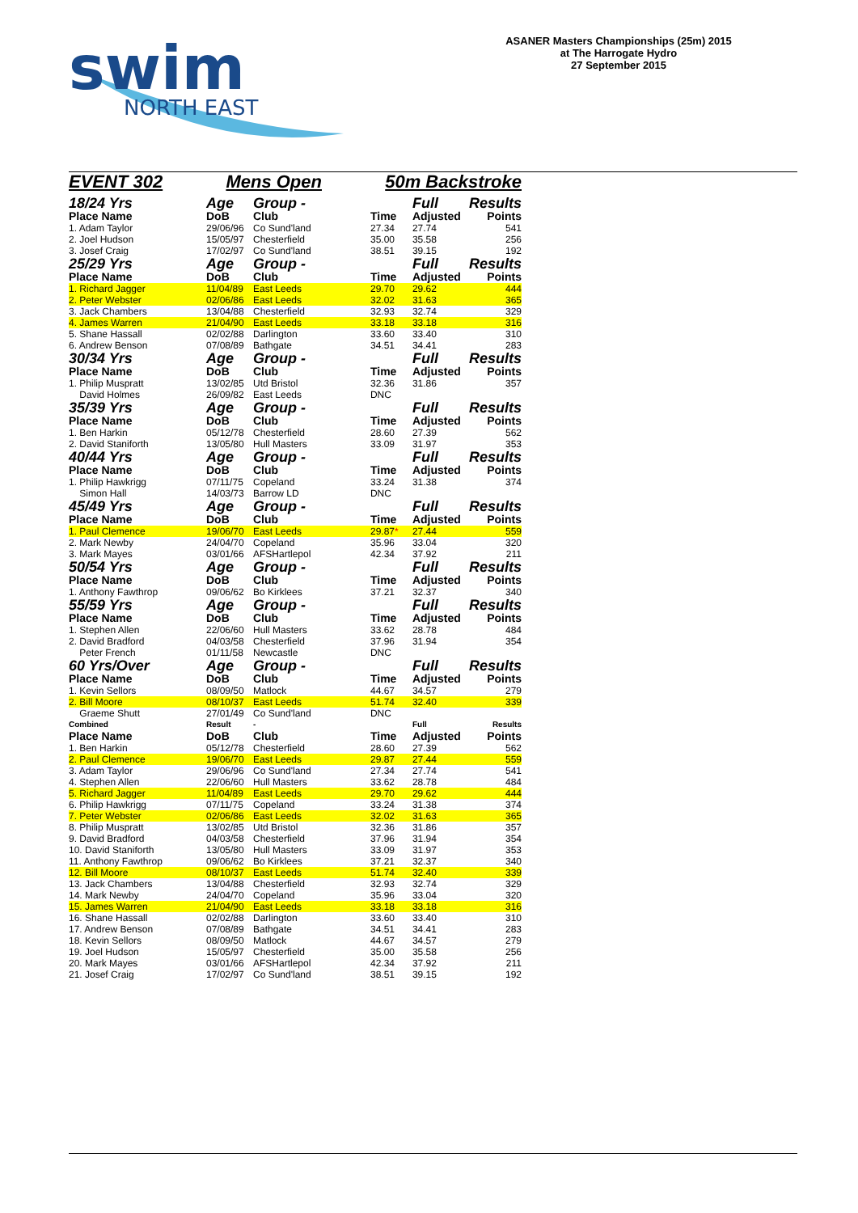swim
NORTH EAST
ASANER Masters Championships (25m) 2015
at The Harrogate Hydro
27 September 2015
EVENT 302 Mens Open 50m Backstroke
| 18/24 Yrs | Age | Group - | | Full | Results |
| Place Name | DoB | Club | Time | Adjusted | Points |
| 1. Adam Taylor | 29/06/96 | Co Sund'land | 27.34 | 27.74 | 541 |
| 2. Joel Hudson | 15/05/97 | Chesterfield | 35.00 | 35.58 | 256 |
| 3. Josef Craig | 17/02/97 | Co Sund'land | 38.51 | 39.15 | 192 |
| 25/29 Yrs | Age | Group - | | Full | Results |
| Place Name | DoB | Club | Time | Adjusted | Points |
| 1. Richard Jagger | 11/04/89 | East Leeds | 29.70 | 29.62 | 444 |
| 2. Peter Webster | 02/06/86 | East Leeds | 32.02 | 31.63 | 365 |
| 3. Jack Chambers | 13/04/88 | Chesterfield | 32.93 | 32.74 | 329 |
| 4. James Warren | 21/04/90 | East Leeds | 33.18 | 33.18 | 316 |
| 5. Shane Hassall | 02/02/88 | Darlington | 33.60 | 33.40 | 310 |
| 6. Andrew Benson | 07/08/89 | Bathgate | 34.51 | 34.41 | 283 |
| 30/34 Yrs | Age | Group - | | Full | Results |
| Place Name | DoB | Club | Time | Adjusted | Points |
| 1. Philip Muspratt | 13/02/85 | Utd Bristol | 32.36 | 31.86 | 357 |
| David Holmes | 26/09/82 | East Leeds | DNC | | |
| 35/39 Yrs | Age | Group - | | Full | Results |
| Place Name | DoB | Club | Time | Adjusted | Points |
| 1. Ben Harkin | 05/12/78 | Chesterfield | 28.60 | 27.39 | 562 |
| 2. David Staniforth | 13/05/80 | Hull Masters | 33.09 | 31.97 | 353 |
| 40/44 Yrs | Age | Group - | | Full | Results |
| Place Name | DoB | Club | Time | Adjusted | Points |
| 1. Philip Hawkrigg | 07/11/75 | Copeland | 33.24 | 31.38 | 374 |
| Simon Hall | 14/03/73 | Barrow LD | DNC | | |
| 45/49 Yrs | Age | Group - | | Full | Results |
| Place Name | DoB | Club | Time | Adjusted | Points |
| 1. Paul Clemence | 19/06/70 | East Leeds | 29.87 * | 27.44 | 559 |
| 2. Mark Newby | 24/04/70 | Copeland | 35.96 | 33.04 | 320 |
| 3. Mark Mayes | 03/01/66 | AFSHartlepol | 42.34 | 37.92 | 211 |
| 50/54 Yrs | Age | Group - | | Full | Results |
| Place Name | DoB | Club | Time | Adjusted | Points |
| 1. Anthony Fawthrop | 09/06/62 | Bo Kirklees | 37.21 | 32.37 | 340 |
| 55/59 Yrs | Age | Group - | | Full | Results |
| Place Name | DoB | Club | Time | Adjusted | Points |
| 1. Stephen Allen | 22/06/60 | Hull Masters | 33.62 | 28.78 | 484 |
| 2. David Bradford | 04/03/58 | Chesterfield | 37.96 | 31.94 | 354 |
| Peter French | 01/11/58 | Newcastle | DNC | | |
| 60 Yrs/Over | Age | Group - | | Full | Results |
| Place Name | DoB | Club | Time | Adjusted | Points |
| 1. Kevin Sellors | 08/09/50 | Matlock | 44.67 | 34.57 | 279 |
| 2. Bill Moore | 08/10/37 | East Leeds | 51.74 | 32.40 | 339 |
| Graeme Shutt | 27/01/49 | Co Sund'land | DNC | | |
| Combined | Result | - | | Full | Results |
| Place Name | DoB | Club | Time | Adjusted | Points |
| 1. Ben Harkin | 05/12/78 | Chesterfield | 28.60 | 27.39 | 562 |
| 2. Paul Clemence | 19/06/70 | East Leeds | 29.87 | 27.44 | 559 |
| 3. Adam Taylor | 29/06/96 | Co Sund'land | 27.34 | 27.74 | 541 |
| 4. Stephen Allen | 22/06/60 | Hull Masters | 33.62 | 28.78 | 484 |
| 5. Richard Jagger | 11/04/89 | East Leeds | 29.70 | 29.62 | 444 |
| 6. Philip Hawkrigg | 07/11/75 | Copeland | 33.24 | 31.38 | 374 |
| 7. Peter Webster | 02/06/86 | East Leeds | 32.02 | 31.63 | 365 |
| 8. Philip Muspratt | 13/02/85 | Utd Bristol | 32.36 | 31.86 | 357 |
| 9. David Bradford | 04/03/58 | Chesterfield | 37.96 | 31.94 | 354 |
| 10. David Staniforth | 13/05/80 | Hull Masters | 33.09 | 31.97 | 353 |
| 11. Anthony Fawthrop | 09/06/62 | Bo Kirklees | 37.21 | 32.37 | 340 |
| 12. Bill Moore | 08/10/37 | East Leeds | 51.74 | 32.40 | 339 |
| 13. Jack Chambers | 13/04/88 | Chesterfield | 32.93 | 32.74 | 329 |
| 14. Mark Newby | 24/04/70 | Copeland | 35.96 | 33.04 | 320 |
| 15. James Warren | 21/04/90 | East Leeds | 33.18 | 33.18 | 316 |
| 16. Shane Hassall | 02/02/88 | Darlington | 33.60 | 33.40 | 310 |
| 17. Andrew Benson | 07/08/89 | Bathgate | 34.51 | 34.41 | 283 |
| 18. Kevin Sellors | 08/09/50 | Matlock | 44.67 | 34.57 | 279 |
| 19. Joel Hudson | 15/05/97 | Chesterfield | 35.00 | 35.58 | 256 |
| 20. Mark Mayes | 03/01/66 | AFSHartlepol | 42.34 | 37.92 | 211 |
| 21. Josef Craig | 17/02/97 | Co Sund'land | 38.51 | 39.15 | 192 |